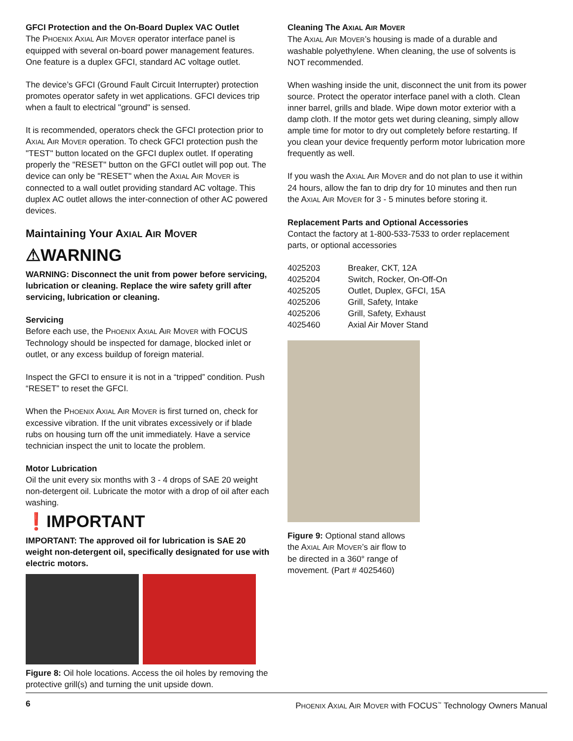GFCI Protection and the On-Board Duplex VAC Outlet
The PHOENIX AXIAL AIR MOVER operator interface panel is equipped with several on-board power management features. One feature is a duplex GFCI, standard AC voltage outlet.
The device’s GFCI (Ground Fault Circuit Interrupter) protection promotes operator safety in wet applications. GFCI devices trip when a fault to electrical "ground" is sensed.
It is recommended, operators check the GFCI protection prior to AXIAL AIR MOVER operation. To check GFCI protection push the "TEST" button located on the GFCI duplex outlet. If operating properly the "RESET" button on the GFCI outlet will pop out. The device can only be "RESET" when the AXIAL AIR MOVER is connected to a wall outlet providing standard AC voltage. This duplex AC outlet allows the inter-connection of other AC powered devices.
Maintaining Your AXIAL AIR MOVER
⚠WARNING
WARNING: Disconnect the unit from power before servicing, lubrication or cleaning. Replace the wire safety grill after servicing, lubrication or cleaning.
Servicing
Before each use, the PHOENIX AXIAL AIR MOVER with FOCUS Technology should be inspected for damage, blocked inlet or outlet, or any excess buildup of foreign material.
Inspect the GFCI to ensure it is not in a “tripped” condition. Push “RESET” to reset the GFCI.
When the PHOENIX AXIAL AIR MOVER is first turned on, check for excessive vibration. If the unit vibrates excessively or if blade rubs on housing turn off the unit immediately. Have a service technician inspect the unit to locate the problem.
Motor Lubrication
Oil the unit every six months with 3 - 4 drops of SAE 20 weight non-detergent oil. Lubricate the motor with a drop of oil after each washing.
❗IMPORTANT
IMPORTANT: The approved oil for lubrication is SAE 20 weight non-detergent oil, specifically designated for use with electric motors.
Figure 8: Oil hole locations. Access the oil holes by removing the protective grill(s) and turning the unit upside down.
Cleaning The AXIAL AIR MOVER
The AXIAL AIR MOVER’s housing is made of a durable and washable polyethylene. When cleaning, the use of solvents is NOT recommended.
When washing inside the unit, disconnect the unit from its power source. Protect the operator interface panel with a cloth. Clean inner barrel, grills and blade. Wipe down motor exterior with a damp cloth. If the motor gets wet during cleaning, simply allow ample time for motor to dry out completely before restarting. If you clean your device frequently perform motor lubrication more frequently as well.
If you wash the AXIAL AIR MOVER and do not plan to use it within 24 hours, allow the fan to drip dry for 10 minutes and then run the AXIAL AIR MOVER for 3 - 5 minutes before storing it.
Replacement Parts and Optional Accessories
Contact the factory at 1-800-533-7533 to order replacement parts, or optional accessories
| 4025203 | Breaker, CKT, 12A |
| 4025204 | Switch, Rocker, On-Off-On |
| 4025205 | Outlet, Duplex, GFCI, 15A |
| 4025206 | Grill, Safety, Intake |
| 4025206 | Grill, Safety, Exhaust |
| 4025460 | Axial Air Mover Stand |
Figure 9: Optional stand allows the AXIAL AIR MOVER’s air flow to be directed in a 360° range of movement. (Part # 4025460)
6 PHOENIX AXIAL AIR MOVER with FOCUS<sup>™</sup> Technology Owners Manual